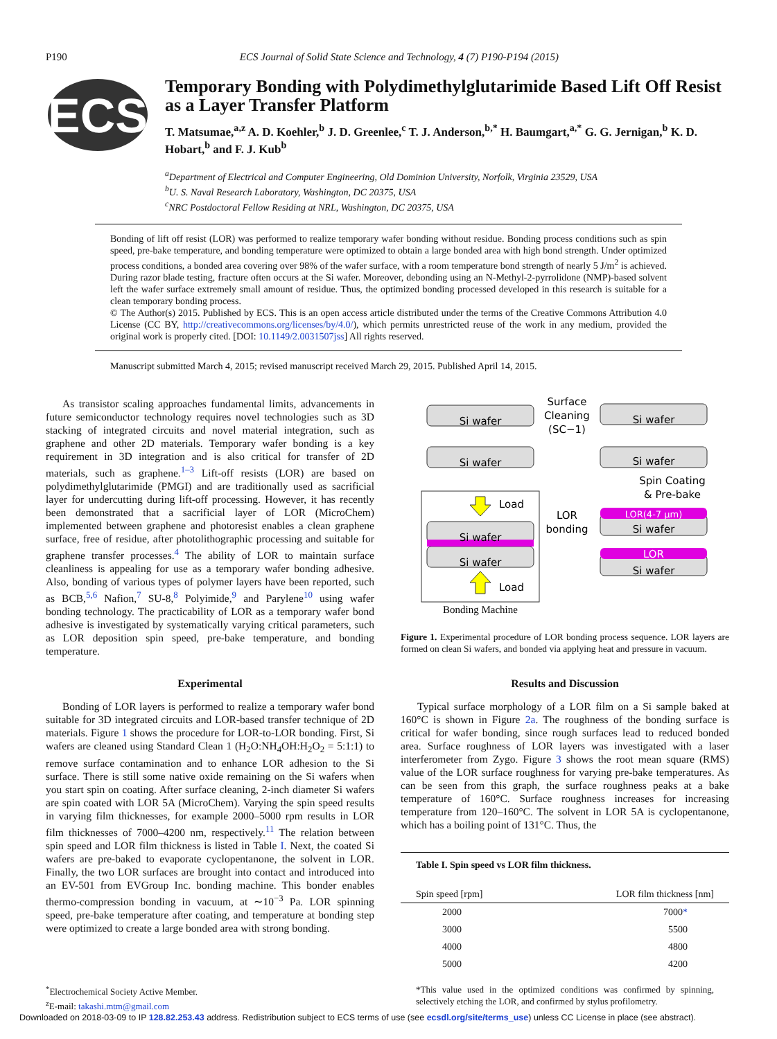P190 ECS Journal of Solid State Science and Technology, 4 (7) P190-P194 (2015)
ECS
Temporary Bonding with Polydimethylglutarimide Based Lift Off Resist as a Layer Transfer Platform
T. Matsumae,<sup>a,z</sup> A. D. Koehler,<sup>b</sup> J. D. Greenlee,<sup>c</sup> T. J. Anderson,<sup>b,*</sup> H. Baumgart,<sup>a,*</sup> G. G. Jernigan,<sup>b</sup> K. D. Hobart,<sup>b</sup> and F. J. Kub<sup>b</sup>
<sup>a</sup> Department of Electrical and Computer Engineering, Old Dominion University, Norfolk, Virginia 23529, USA
<sup>b</sup> U. S. Naval Research Laboratory, Washington, DC 20375, USA
<sup>c</sup> NRC Postdoctoral Fellow Residing at NRL, Washington, DC 20375, USA
Bonding of lift off resist (LOR) was performed to realize temporary wafer bonding without residue. Bonding process conditions such as spin speed, pre-bake temperature, and bonding temperature were optimized to obtain a large bonded area with high bond strength. Under optimized process conditions, a bonded area covering over 98% of the wafer surface, with a room temperature bond strength of nearly 5 J/m<sup>2</sup> is achieved. During razor blade testing, fracture often occurs at the Si wafer. Moreover, debonding using an N-Methyl-2-pyrrolidone (NMP)-based solvent left the wafer surface extremely small amount of residue. Thus, the optimized bonding processed developed in this research is suitable for a clean temporary bonding process.
© The Author(s) 2015. Published by ECS. This is an open access article distributed under the terms of the Creative Commons Attribution 4.0 License (CC BY, http://creativecommons.org/licenses/by/4.0/), which permits unrestricted reuse of the work in any medium, provided the original work is properly cited. [DOI: 10.1149/2.0031507jss] All rights reserved.
Manuscript submitted March 4, 2015; revised manuscript received March 29, 2015. Published April 14, 2015.
As transistor scaling approaches fundamental limits, advancements in future semiconductor technology requires novel technologies such as 3D stacking of integrated circuits and novel material integration, such as graphene and other 2D materials. Temporary wafer bonding is a key requirement in 3D integration and is also critical for transfer of 2D materials, such as graphene.<sup>1–3</sup> Lift-off resists (LOR) are based on polydimethylglutarimide (PMGI) and are traditionally used as sacrificial layer for undercutting during lift-off processing. However, it has recently been demonstrated that a sacrificial layer of LOR (MicroChem) implemented between graphene and photoresist enables a clean graphene surface, free of residue, after photolithographic processing and suitable for graphene transfer processes.<sup>4</sup> The ability of LOR to maintain surface cleanliness is appealing for use as a temporary wafer bonding adhesive. Also, bonding of various types of polymer layers have been reported, such as BCB,<sup>5,6</sup> Nafion,<sup>7</sup> SU-8,<sup>8</sup> Polyimide,<sup>9</sup> and Parylene<sup>10</sup> using wafer bonding technology. The practicability of LOR as a temporary wafer bond adhesive is investigated by systematically varying critical parameters, such as LOR deposition spin speed, pre-bake temperature, and bonding temperature.
Experimental
Bonding of LOR layers is performed to realize a temporary wafer bond suitable for 3D integrated circuits and LOR-based transfer technique of 2D materials. Figure 1 shows the procedure for LOR-to-LOR bonding. First, Si wafers are cleaned using Standard Clean 1 (H<sub>2</sub>O:NH<sub>4</sub>OH:H<sub>2</sub>O<sub>2</sub> = 5:1:1) to remove surface contamination and to enhance LOR adhesion to the Si surface. There is still some native oxide remaining on the Si wafers when you start spin on coating. After surface cleaning, 2-inch diameter Si wafers are spin coated with LOR 5A (MicroChem). Varying the spin speed results in varying film thicknesses, for example 2000–5000 rpm results in LOR film thicknesses of 7000–4200 nm, respectively.<sup>11</sup> The relation between spin speed and LOR film thickness is listed in Table I. Next, the coated Si wafers are pre-baked to evaporate cyclopentanone, the solvent in LOR. Finally, the two LOR surfaces are brought into contact and introduced into an EV-501 from EVGroup Inc. bonding machine. This bonder enables thermo-compression bonding in vacuum, at ∼10<sup>−3</sup> Pa. LOR spinning speed, pre-bake temperature after coating, and temperature at bonding step were optimized to create a large bonded area with strong bonding.
<sup>*</sup> Electrochemical Society Active Member.
<sup>z</sup> E-mail: takashi.mtm@gmail.com
Si wafer
Si wafer
Si wafer
Si wafer
LOR(4-7 μm)
Si wafer
LOR
Si wafer
Si wafer
Si wafer
Surface
Cleaning
(SC−1)
LOR
bonding
Load
Load
Spin Coating
& Pre-bake
Bonding Machine
Figure 1. Experimental procedure of LOR bonding process sequence. LOR layers are formed on clean Si wafers, and bonded via applying heat and pressure in vacuum.
Results and Discussion
Typical surface morphology of a LOR film on a Si sample baked at 160°C is shown in Figure 2a. The roughness of the bonding surface is critical for wafer bonding, since rough surfaces lead to reduced bonded area. Surface roughness of LOR layers was investigated with a laser interferometer from Zygo. Figure 3 shows the root mean square (RMS) value of the LOR surface roughness for varying pre-bake temperatures. As can be seen from this graph, the surface roughness peaks at a bake temperature of 160°C. Surface roughness increases for increasing temperature from 120–160°C. The solvent in LOR 5A is cyclopentanone, which has a boiling point of 131°C. Thus, the
| Table I. Spin speed vs LOR film thickness. | |
| --- | --- |
| Spin speed [rpm] | LOR film thickness [nm] |
| 2000 | 7000 * |
| 3000 | 5500 |
| 4000 | 4800 |
| 5000 | 4200 |
*This value used in the optimized conditions was confirmed by spinning, selectively etching the LOR, and confirmed by stylus profilometry.
Downloaded on 2018-03-09 to IP 128.82.253.43 address. Redistribution subject to ECS terms of use (see ecsdl.org/site/terms_use) unless CC License in place (see abstract).